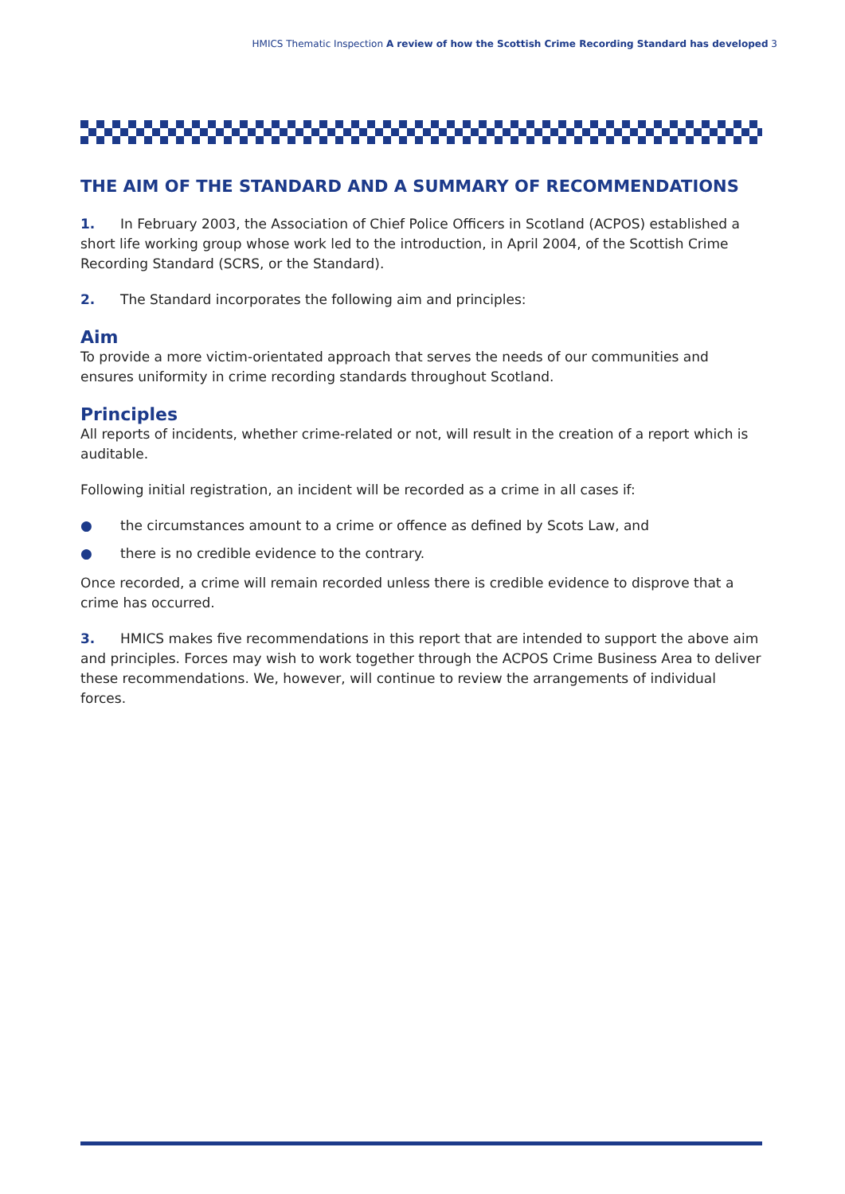HMICS Thematic Inspection A review of how the Scottish Crime Recording Standard has developed 3
THE AIM OF THE STANDARD AND A SUMMARY OF RECOMMENDATIONS
1. In February 2003, the Association of Chief Police Officers in Scotland (ACPOS) established a short life working group whose work led to the introduction, in April 2004, of the Scottish Crime Recording Standard (SCRS, or the Standard).
2. The Standard incorporates the following aim and principles:
Aim
To provide a more victim-orientated approach that serves the needs of our communities and ensures uniformity in crime recording standards throughout Scotland.
Principles
All reports of incidents, whether crime-related or not, will result in the creation of a report which is auditable.
Following initial registration, an incident will be recorded as a crime in all cases if:
● the circumstances amount to a crime or offence as defined by Scots Law, and
● there is no credible evidence to the contrary.
Once recorded, a crime will remain recorded unless there is credible evidence to disprove that a crime has occurred.
3. HMICS makes five recommendations in this report that are intended to support the above aim and principles. Forces may wish to work together through the ACPOS Crime Business Area to deliver these recommendations. We, however, will continue to review the arrangements of individual forces.